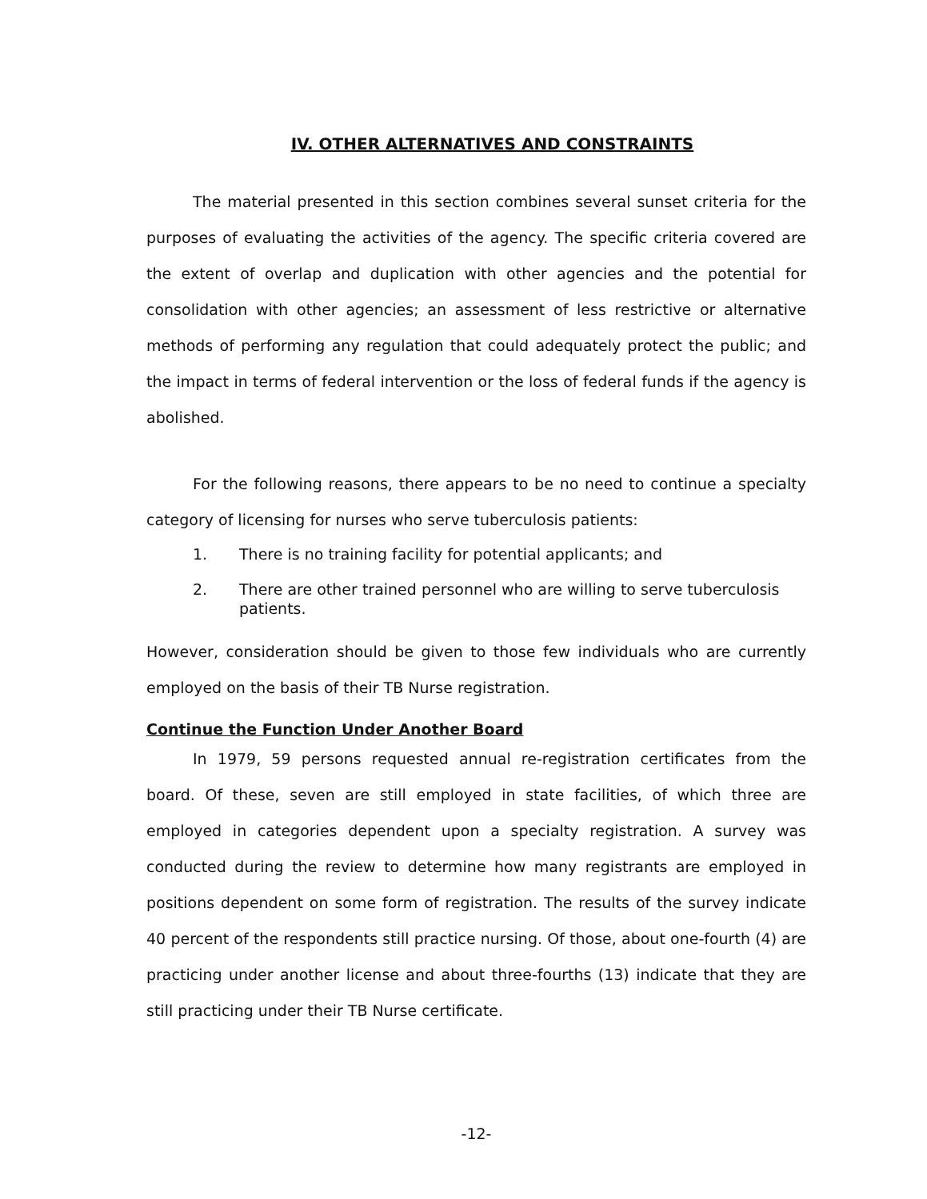IV. OTHER ALTERNATIVES AND CONSTRAINTS
The material presented in this section combines several sunset criteria for the purposes of evaluating the activities of the agency. The specific criteria covered are the extent of overlap and duplication with other agencies and the potential for consolidation with other agencies; an assessment of less restrictive or alternative methods of performing any regulation that could adequately protect the public; and the impact in terms of federal intervention or the loss of federal funds if the agency is abolished.
For the following reasons, there appears to be no need to continue a specialty category of licensing for nurses who serve tuberculosis patients:
1. There is no training facility for potential applicants; and
2. There are other trained personnel who are willing to serve tuberculosis patients.
However, consideration should be given to those few individuals who are currently employed on the basis of their TB Nurse registration.
Continue the Function Under Another Board
In 1979, 59 persons requested annual re-registration certificates from the board. Of these, seven are still employed in state facilities, of which three are employed in categories dependent upon a specialty registration. A survey was conducted during the review to determine how many registrants are employed in positions dependent on some form of registration. The results of the survey indicate 40 percent of the respondents still practice nursing. Of those, about one-fourth (4) are practicing under another license and about three-fourths (13) indicate that they are still practicing under their TB Nurse certificate.
-12-